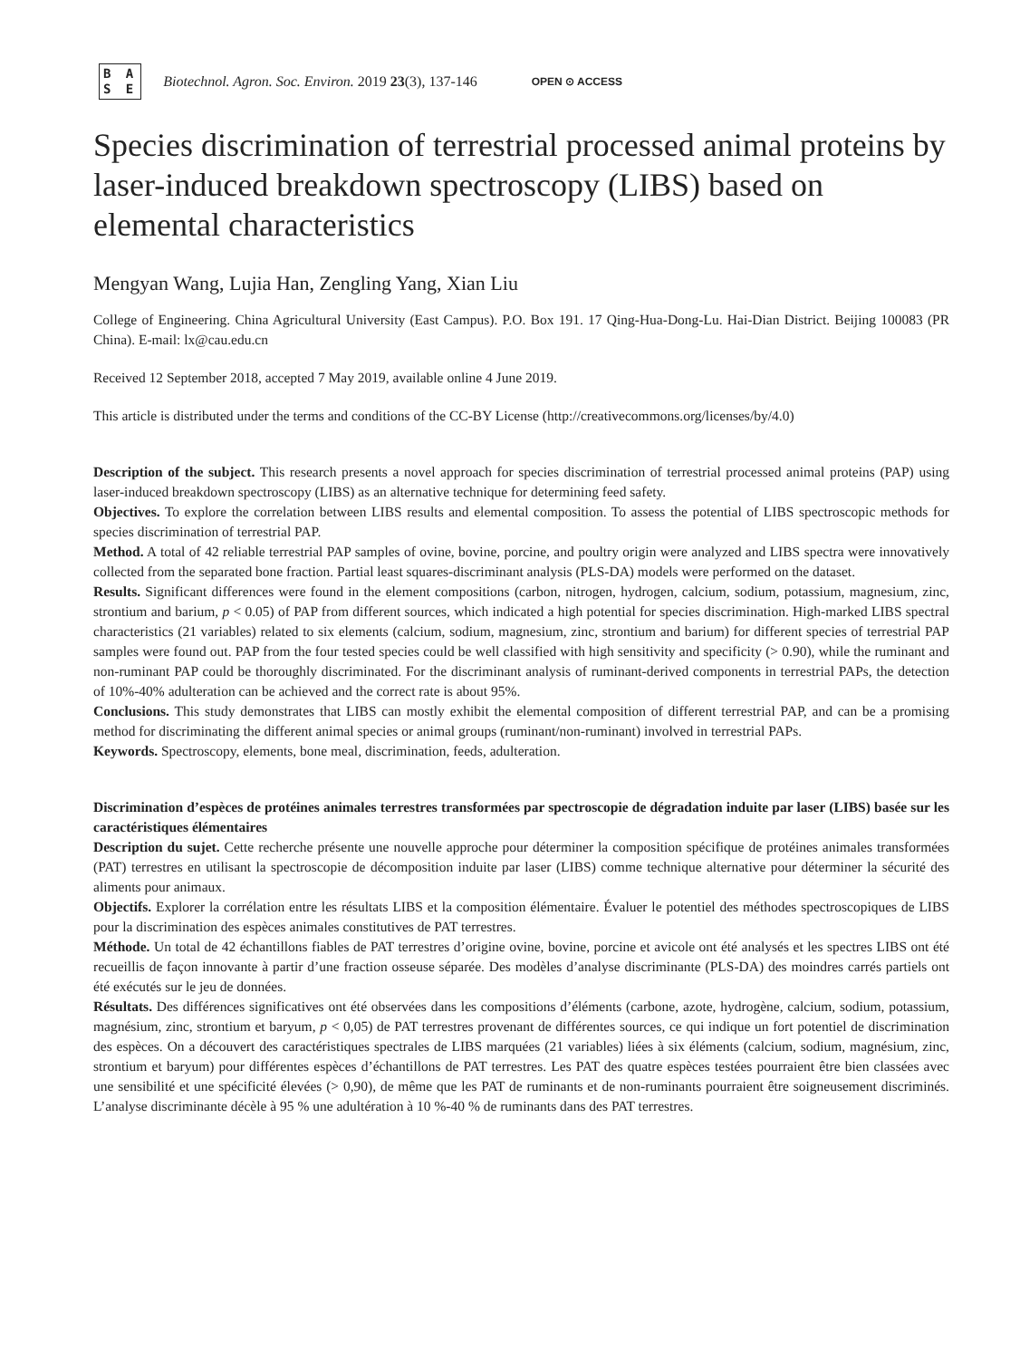B A
S E
Biotechnol. Agron. Soc. Environ. 2019 23(3), 137-146
OPEN ⊙ ACCESS
Species discrimination of terrestrial processed animal proteins by laser-induced breakdown spectroscopy (LIBS) based on elemental characteristics
Mengyan Wang, Lujia Han, Zengling Yang, Xian Liu
College of Engineering. China Agricultural University (East Campus). P.O. Box 191. 17 Qing-Hua-Dong-Lu. Hai-Dian District. Beijing 100083 (PR China). E-mail: lx@cau.edu.cn
Received 12 September 2018, accepted 7 May 2019, available online 4 June 2019.
This article is distributed under the terms and conditions of the CC-BY License (http://creativecommons.org/licenses/by/4.0)
Description of the subject. This research presents a novel approach for species discrimination of terrestrial processed animal proteins (PAP) using laser-induced breakdown spectroscopy (LIBS) as an alternative technique for determining feed safety.
Objectives. To explore the correlation between LIBS results and elemental composition. To assess the potential of LIBS spectroscopic methods for species discrimination of terrestrial PAP.
Method. A total of 42 reliable terrestrial PAP samples of ovine, bovine, porcine, and poultry origin were analyzed and LIBS spectra were innovatively collected from the separated bone fraction. Partial least squares-discriminant analysis (PLS-DA) models were performed on the dataset.
Results. Significant differences were found in the element compositions (carbon, nitrogen, hydrogen, calcium, sodium, potassium, magnesium, zinc, strontium and barium, p < 0.05) of PAP from different sources, which indicated a high potential for species discrimination. High-marked LIBS spectral characteristics (21 variables) related to six elements (calcium, sodium, magnesium, zinc, strontium and barium) for different species of terrestrial PAP samples were found out. PAP from the four tested species could be well classified with high sensitivity and specificity (> 0.90), while the ruminant and non-ruminant PAP could be thoroughly discriminated. For the discriminant analysis of ruminant-derived components in terrestrial PAPs, the detection of 10%-40% adulteration can be achieved and the correct rate is about 95%.
Conclusions. This study demonstrates that LIBS can mostly exhibit the elemental composition of different terrestrial PAP, and can be a promising method for discriminating the different animal species or animal groups (ruminant/non-ruminant) involved in terrestrial PAPs.
Keywords. Spectroscopy, elements, bone meal, discrimination, feeds, adulteration.
Discrimination d’espèces de protéines animales terrestres transformées par spectroscopie de dégradation induite par laser (LIBS) basée sur les caractéristiques élémentaires
Description du sujet. Cette recherche présente une nouvelle approche pour déterminer la composition spécifique de protéines animales transformées (PAT) terrestres en utilisant la spectroscopie de décomposition induite par laser (LIBS) comme technique alternative pour déterminer la sécurité des aliments pour animaux.
Objectifs. Explorer la corrélation entre les résultats LIBS et la composition élémentaire. Évaluer le potentiel des méthodes spectroscopiques de LIBS pour la discrimination des espèces animales constitutives de PAT terrestres.
Méthode. Un total de 42 échantillons fiables de PAT terrestres d’origine ovine, bovine, porcine et avicole ont été analysés et les spectres LIBS ont été recueillis de façon innovante à partir d’une fraction osseuse séparée. Des modèles d’analyse discriminante (PLS-DA) des moindres carrés partiels ont été exécutés sur le jeu de données.
Résultats. Des différences significatives ont été observées dans les compositions d’éléments (carbone, azote, hydrogène, calcium, sodium, potassium, magnésium, zinc, strontium et baryum, p < 0,05) de PAT terrestres provenant de différentes sources, ce qui indique un fort potentiel de discrimination des espèces. On a découvert des caractéristiques spectrales de LIBS marquées (21 variables) liées à six éléments (calcium, sodium, magnésium, zinc, strontium et baryum) pour différentes espèces d’échantillons de PAT terrestres. Les PAT des quatre espèces testées pourraient être bien classées avec une sensibilité et une spécificité élevées (> 0,90), de même que les PAT de ruminants et de non-ruminants pourraient être soigneusement discriminés. L’analyse discriminante décèle à 95 % une adultération à 10 %-40 % de ruminants dans des PAT terrestres.